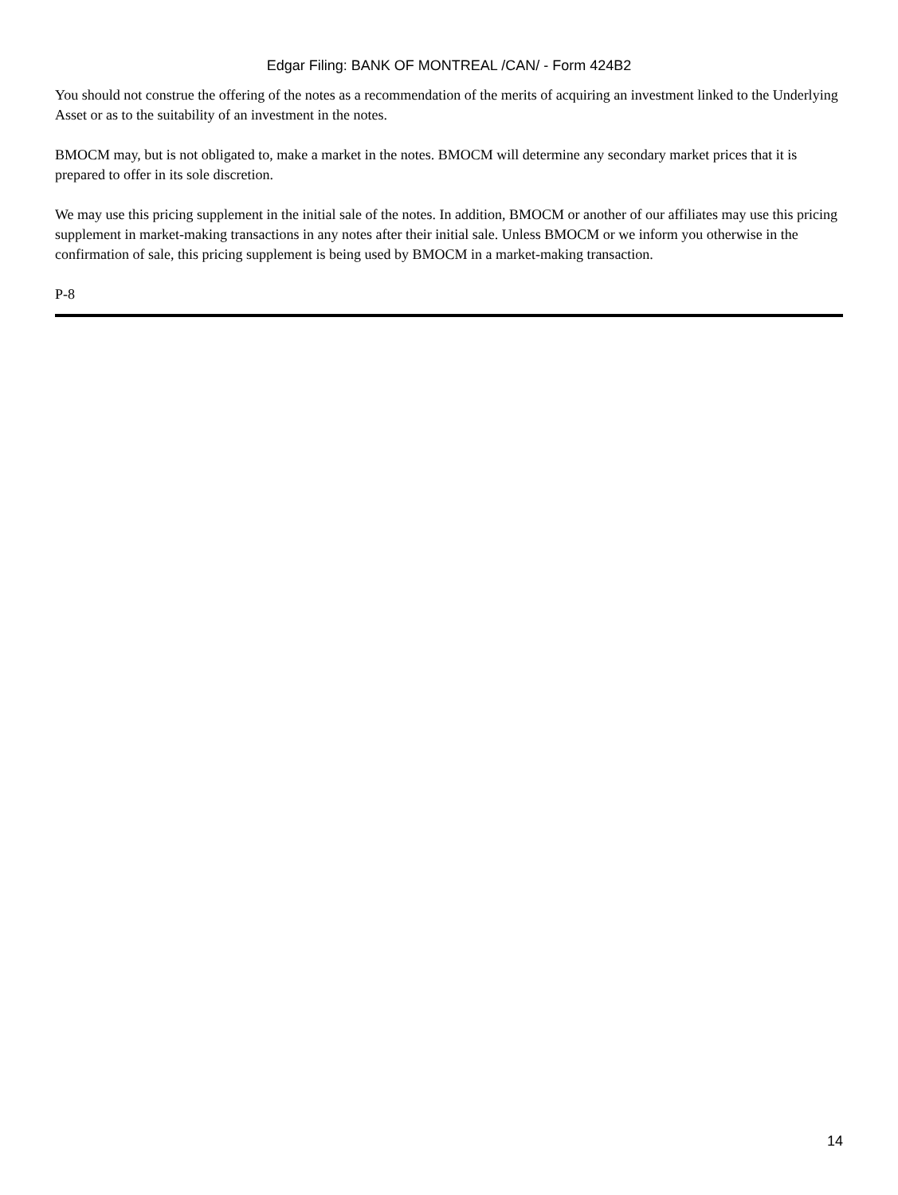Edgar Filing: BANK OF MONTREAL /CAN/ - Form 424B2
You should not construe the offering of the notes as a recommendation of the merits of acquiring an investment linked to the Underlying Asset or as to the suitability of an investment in the notes.
BMOCM may, but is not obligated to, make a market in the notes. BMOCM will determine any secondary market prices that it is prepared to offer in its sole discretion.
We may use this pricing supplement in the initial sale of the notes. In addition, BMOCM or another of our affiliates may use this pricing supplement in market-making transactions in any notes after their initial sale. Unless BMOCM or we inform you otherwise in the confirmation of sale, this pricing supplement is being used by BMOCM in a market-making transaction.
P-8
14